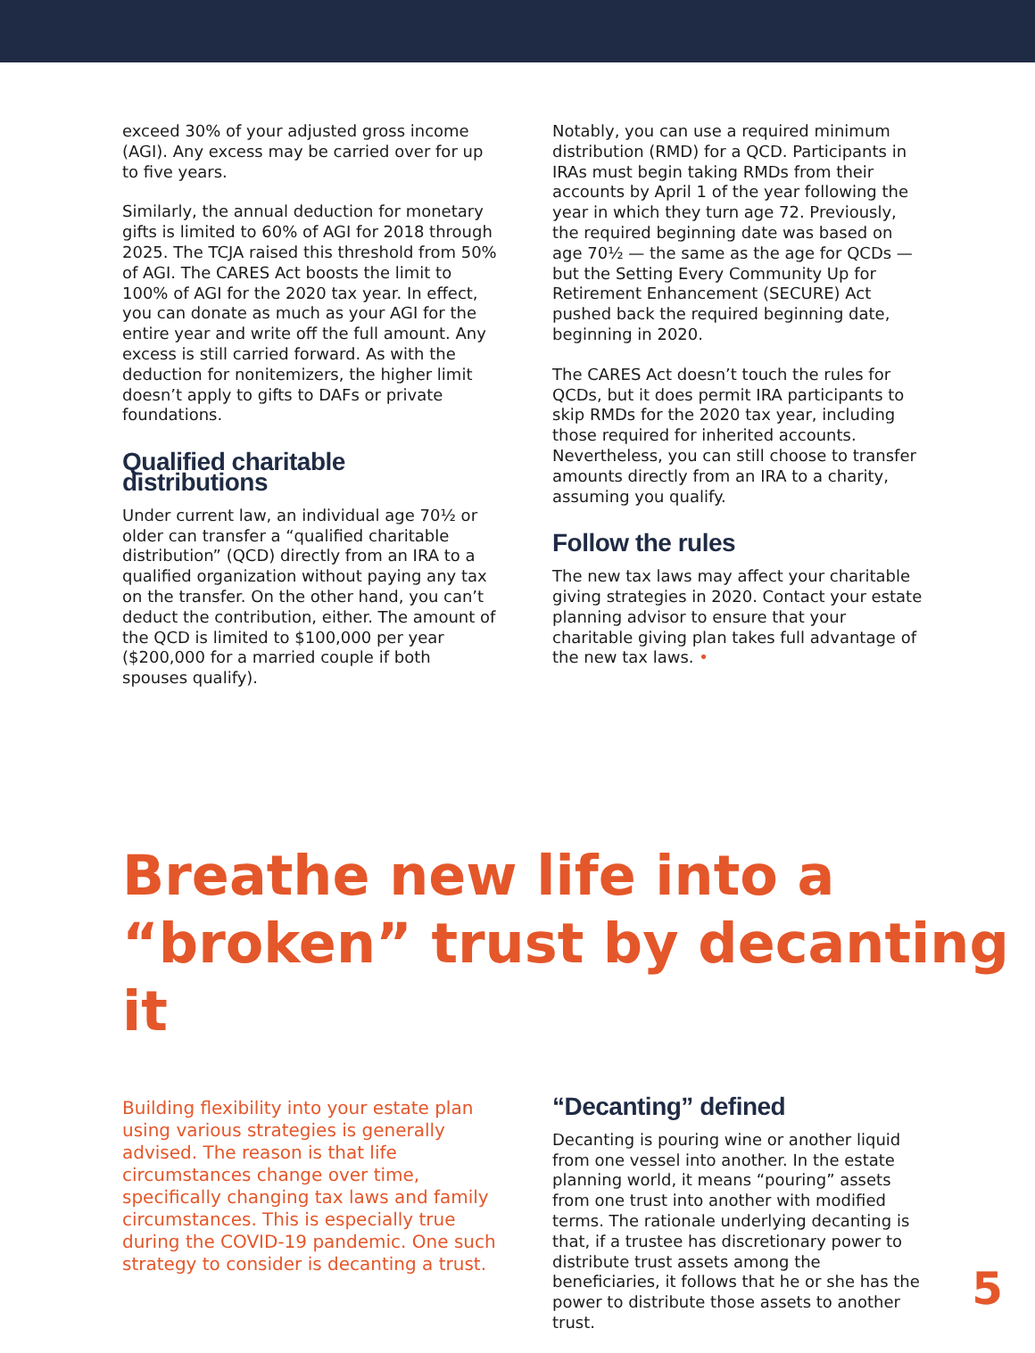exceed 30% of your adjusted gross income (AGI). Any excess may be carried over for up to five years.
Similarly, the annual deduction for monetary gifts is limited to 60% of AGI for 2018 through 2025. The TCJA raised this threshold from 50% of AGI. The CARES Act boosts the limit to 100% of AGI for the 2020 tax year. In effect, you can donate as much as your AGI for the entire year and write off the full amount. Any excess is still carried forward. As with the deduction for nonitem­izers, the higher limit doesn’t apply to gifts to DAFs or private foundations.
Qualified charitable distributions
Under current law, an individual age 70½ or older can transfer a “qualified charitable distribution” (QCD) directly from an IRA to a qualified organization without paying any tax on the transfer. On the other hand, you can’t deduct the contribution, either. The amount of the QCD is limited to $100,000 per year ($200,000 for a married couple if both spouses qualify).
Notably, you can use a required minimum distribution (RMD) for a QCD. Participants in IRAs must begin taking RMDs from their accounts by April 1 of the year following the year in which they turn age 72. Previously, the required beginning date was based on age 70½ — the same as the age for QCDs — but the Setting Every Community Up for Retirement Enhancement (SECURE) Act pushed back the required beginning date, beginning in 2020.
The CARES Act doesn’t touch the rules for QCDs, but it does permit IRA participants to skip RMDs for the 2020 tax year, including those required for inherited accounts. Nevertheless, you can still choose to transfer amounts directly from an IRA to a charity, assuming you qualify.
Follow the rules
The new tax laws may affect your charitable giving strategies in 2020. Contact your estate planning advisor to ensure that your charitable giving plan takes full advantage of the new tax laws. •
Breathe new life into a
“broken” trust by decanting it
Building flexibility into your estate plan using various strategies is generally advised. The reason is that life circumstances change over time, specifically changing tax laws and family circumstances. This is especially true during the COVID-19 pandemic. One such strategy to consider is decanting a trust.
“Decanting” defined
Decanting is pouring wine or another liquid from one vessel into another. In the estate planning world, it means “pouring” assets from one trust into another with modified terms. The rationale underlying decanting is that, if a trustee has discretionary power to distribute trust assets among the beneficiaries, it follows that he or she has the power to distribute those assets to another trust.
5